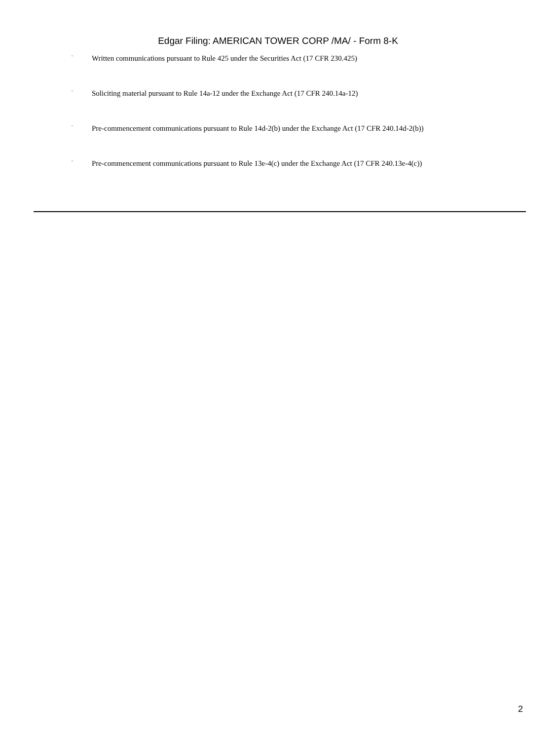Edgar Filing: AMERICAN TOWER CORP /MA/ - Form 8-K
¨ Written communications pursuant to Rule 425 under the Securities Act (17 CFR 230.425)
¨ Soliciting material pursuant to Rule 14a-12 under the Exchange Act (17 CFR 240.14a-12)
¨ Pre-commencement communications pursuant to Rule 14d-2(b) under the Exchange Act (17 CFR 240.14d-2(b))
¨ Pre-commencement communications pursuant to Rule 13e-4(c) under the Exchange Act (17 CFR 240.13e-4(c))
2